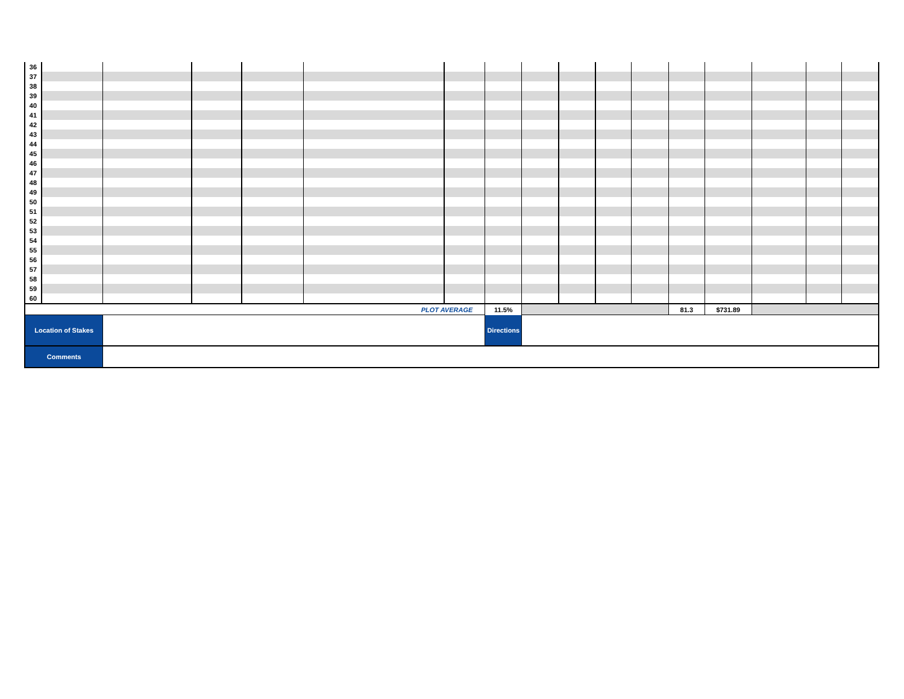| 36 | | | | | | | | | | | | | | | | |
| 37 | | | | | | | | | | | | | | | | |
| 38 | | | | | | | | | | | | | | | | |
| 39 | | | | | | | | | | | | | | | | |
| 40 | | | | | | | | | | | | | | | | |
| 41 | | | | | | | | | | | | | | | | |
| 42 | | | | | | | | | | | | | | | | |
| 43 | | | | | | | | | | | | | | | | |
| 44 | | | | | | | | | | | | | | | | |
| 45 | | | | | | | | | | | | | | | | |
| 46 | | | | | | | | | | | | | | | | |
| 47 | | | | | | | | | | | | | | | | |
| 48 | | | | | | | | | | | | | | | | |
| 49 | | | | | | | | | | | | | | | | |
| 50 | | | | | | | | | | | | | | | | |
| 51 | | | | | | | | | | | | | | | | |
| 52 | | | | | | | | | | | | | | | | |
| 53 | | | | | | | | | | | | | | | | |
| 54 | | | | | | | | | | | | | | | | |
| 55 | | | | | | | | | | | | | | | | |
| 56 | | | | | | | | | | | | | | | | |
| 57 | | | | | | | | | | | | | | | | |
| 58 | | | | | | | | | | | | | | | | |
| 59 | | | | | | | | | | | | | | | | |
| 60 | | | | | | | | | | | | | | | | |
| PLOT AVERAGE | | | | | | | 11.5% | | | | | 81.3 | $731.89 | | | |
| Location of Stakes | | | | | | | Directions | | | | | | | | | |
| Comments | | | | | | | | | | | | | | | | |